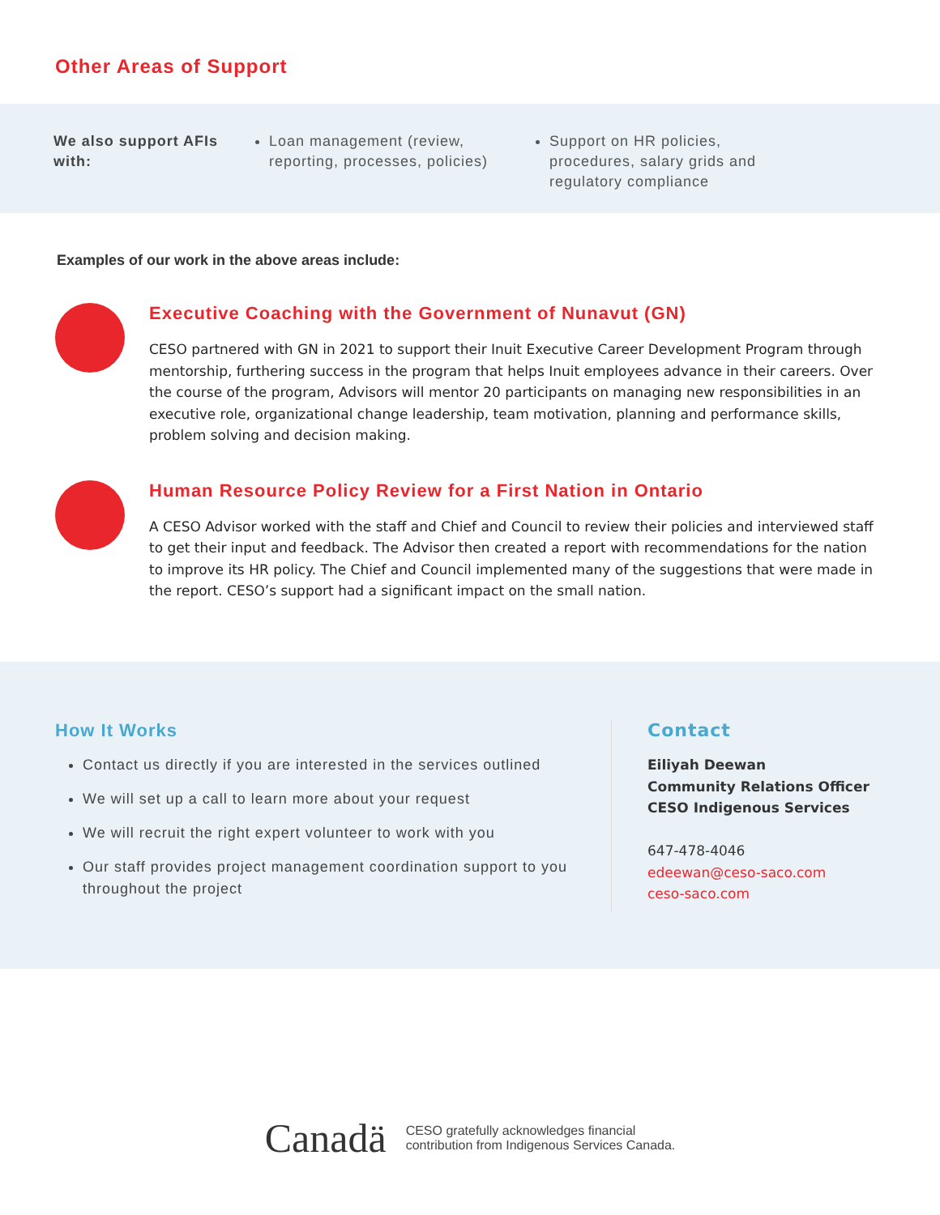Other Areas of Support
We also support AFIs with:
Loan management (review, reporting, processes, policies)
Support on HR policies, procedures, salary grids and regulatory compliance
Examples of our work in the above areas include:
Executive Coaching with the Government of Nunavut (GN)
CESO partnered with GN in 2021 to support their Inuit Executive Career Development Program through mentorship, furthering success in the program that helps Inuit employees advance in their careers. Over the course of the program, Advisors will mentor 20 participants on managing new responsibilities in an executive role, organizational change leadership, team motivation, planning and performance skills, problem solving and decision making.
Human Resource Policy Review for a First Nation in Ontario
A CESO Advisor worked with the staff and Chief and Council to review their policies and interviewed staff to get their input and feedback. The Advisor then created a report with recommendations for the nation to improve its HR policy. The Chief and Council implemented many of the suggestions that were made in the report. CESO’s support had a significant impact on the small nation.
How It Works
Contact us directly if you are interested in the services outlined
We will set up a call to learn more about your request
We will recruit the right expert volunteer to work with you
Our staff provides project management coordination support to you throughout the project
Contact
Eiliyah Deewan
Community Relations Officer
CESO Indigenous Services
647-478-4046
edeewan@ceso-saco.com
ceso-saco.com
Canadä
CESO gratefully acknowledges financial
contribution from Indigenous Services Canada.